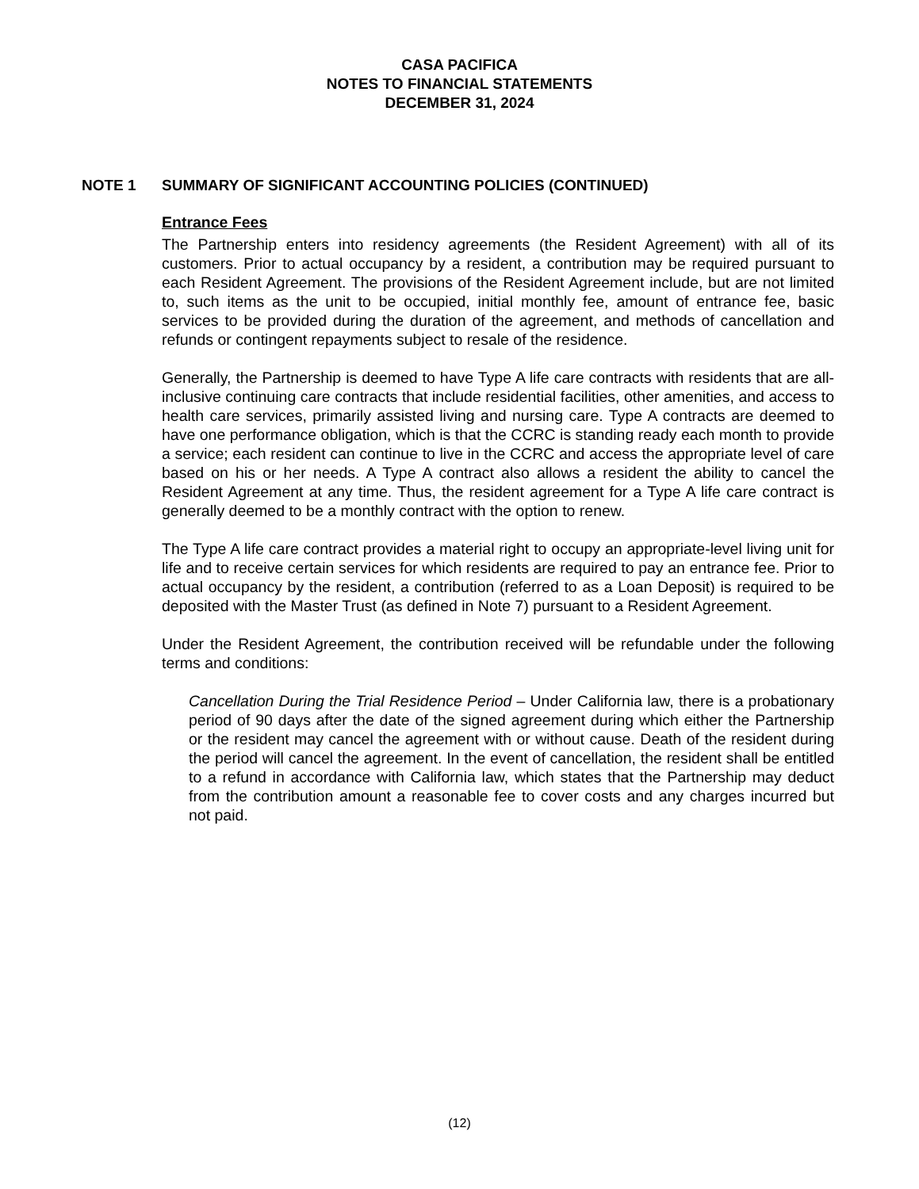CASA PACIFICA
NOTES TO FINANCIAL STATEMENTS
DECEMBER 31, 2024
NOTE 1 SUMMARY OF SIGNIFICANT ACCOUNTING POLICIES (CONTINUED)
Entrance Fees
The Partnership enters into residency agreements (the Resident Agreement) with all of its customers. Prior to actual occupancy by a resident, a contribution may be required pursuant to each Resident Agreement. The provisions of the Resident Agreement include, but are not limited to, such items as the unit to be occupied, initial monthly fee, amount of entrance fee, basic services to be provided during the duration of the agreement, and methods of cancellation and refunds or contingent repayments subject to resale of the residence.
Generally, the Partnership is deemed to have Type A life care contracts with residents that are all-inclusive continuing care contracts that include residential facilities, other amenities, and access to health care services, primarily assisted living and nursing care. Type A contracts are deemed to have one performance obligation, which is that the CCRC is standing ready each month to provide a service; each resident can continue to live in the CCRC and access the appropriate level of care based on his or her needs. A Type A contract also allows a resident the ability to cancel the Resident Agreement at any time. Thus, the resident agreement for a Type A life care contract is generally deemed to be a monthly contract with the option to renew.
The Type A life care contract provides a material right to occupy an appropriate-level living unit for life and to receive certain services for which residents are required to pay an entrance fee. Prior to actual occupancy by the resident, a contribution (referred to as a Loan Deposit) is required to be deposited with the Master Trust (as defined in Note 7) pursuant to a Resident Agreement.
Under the Resident Agreement, the contribution received will be refundable under the following terms and conditions:
Cancellation During the Trial Residence Period – Under California law, there is a probationary period of 90 days after the date of the signed agreement during which either the Partnership or the resident may cancel the agreement with or without cause. Death of the resident during the period will cancel the agreement. In the event of cancellation, the resident shall be entitled to a refund in accordance with California law, which states that the Partnership may deduct from the contribution amount a reasonable fee to cover costs and any charges incurred but not paid.
(12)